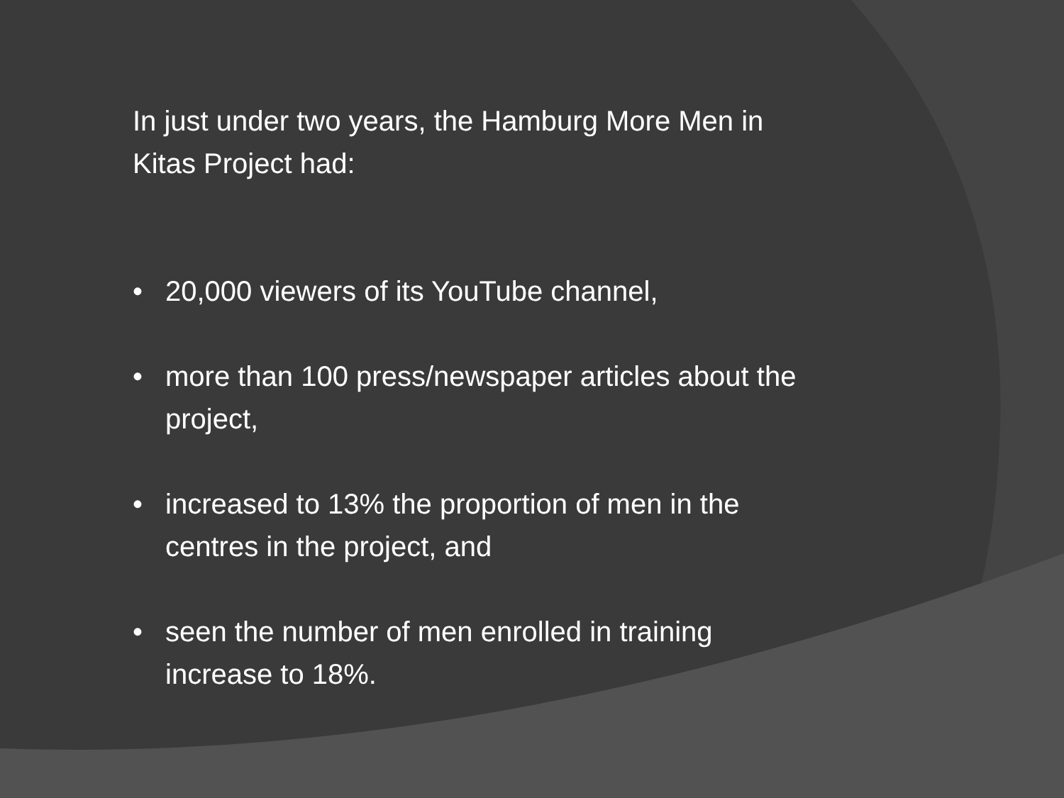In just under two years, the Hamburg More Men in Kitas Project had:
• 20,000 viewers of its YouTube channel,
• more than 100 press/newspaper articles about the project,
• increased to 13% the proportion of men in the centres in the project, and
• seen the number of men enrolled in training increase to 18%.